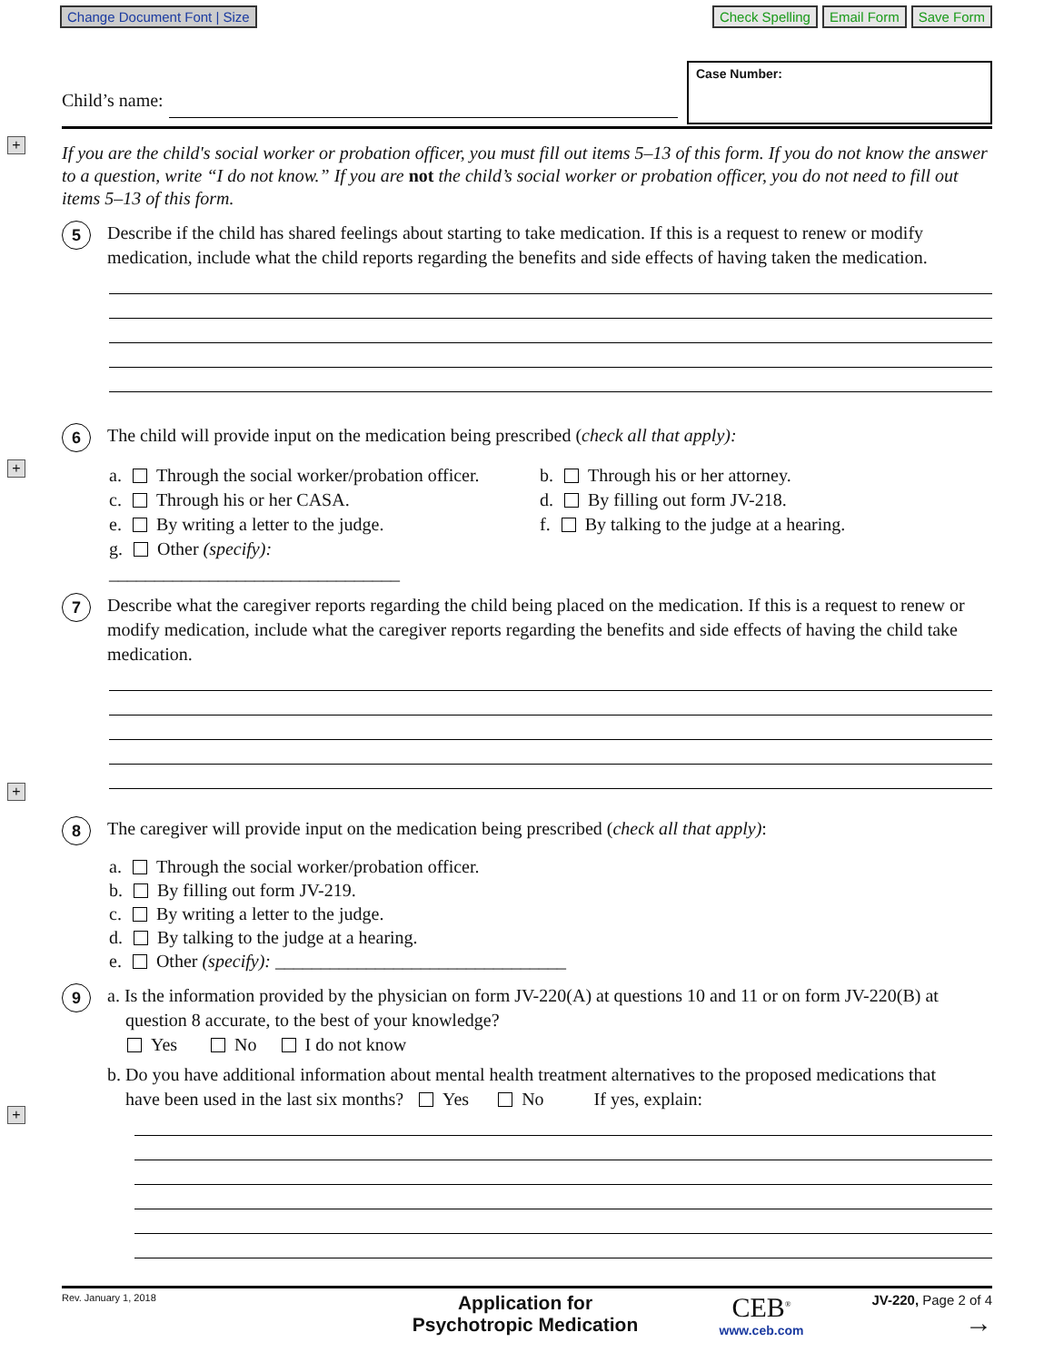+
+
+
+
Change Document Font | Size Check Spelling Email Form Save Form
Child’s name:
Case Number:
If you are the child's social worker or probation officer, you must fill out items 5–13 of this form. If you do not know the answer to a question, write “I do not know.” If you are not the child’s social worker or probation officer, you do not need to fill out items 5–13 of this form.
5
Describe if the child has shared feelings about starting to take medication. If this is a request to renew or modify medication, include what the child reports regarding the benefits and side effects of having taken the medication.
6
The child will provide input on the medication being prescribed (check all that apply):
a. Through the social worker/probation officer.
b. Through his or her attorney.
c. Through his or her CASA.
d. By filling out form JV-218.
e. By writing a letter to the judge.
f. By talking to the judge at a hearing.
g. Other (specify): ________________________________
7
Describe what the caregiver reports regarding the child being placed on the medication. If this is a request to renew or modify medication, include what the caregiver reports regarding the benefits and side effects of having the child take medication.
8
The caregiver will provide input on the medication being prescribed (check all that apply):
a. Through the social worker/probation officer.
b. By filling out form JV-219.
c. By writing a letter to the judge.
d. By talking to the judge at a hearing.
e. Other (specify): ________________________________
9
a. Is the information provided by the physician on form JV-220(A) at questions 10 and 11 or on form JV-220(B) at
question 8 accurate, to the best of your knowledge?
Yes No I do not know
b. Do you have additional information about mental health treatment alternatives to the proposed medications that
have been used in the last six months? Yes No If yes, explain:
Rev. January 1, 2018
Application for
Psychotropic Medication
CEB<sup>®</sup>
www.ceb.com
JV-220, Page 2 of 4
→